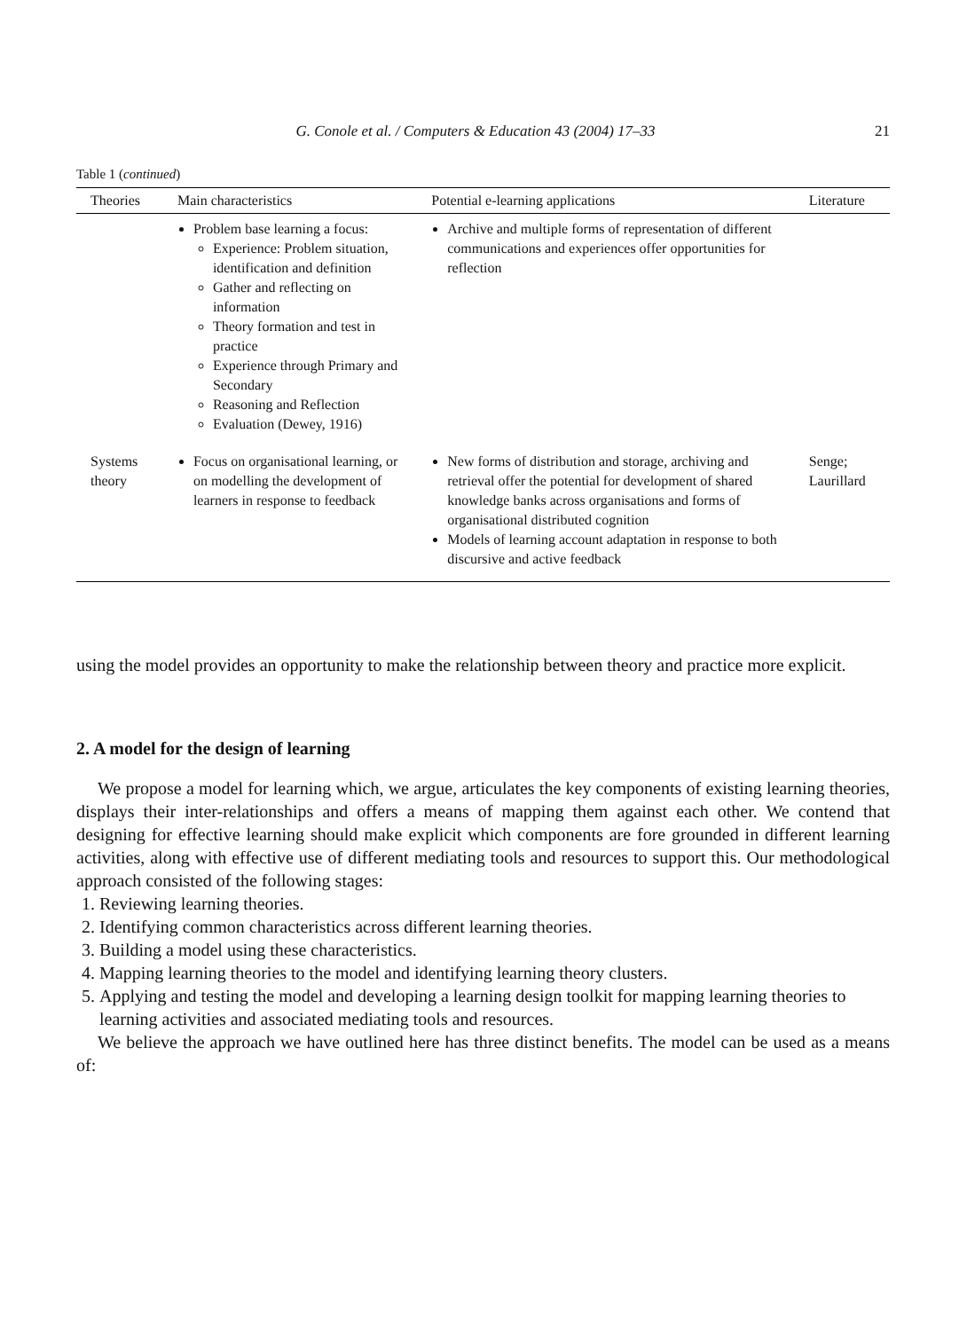G. Conole et al. / Computers & Education 43 (2004) 17–33 21
Table 1 (continued)
| Theories | Main characteristics | Potential e-learning applications | Literature |
| --- | --- | --- | --- |
| | Problem base learning a focus: Experience: Problem situation, identification and definition Gather and reflecting on information Theory formation and test in practice Experience through Primary and Secondary Reasoning and Reflection Evaluation (Dewey, 1916) | Archive and multiple forms of representation of different communications and experiences offer opportunities for reflection | |
| Systems theory | Focus on organisational learning, or on modelling the development of learners in response to feedback | New forms of distribution and storage, archiving and retrieval offer the potential for development of shared knowledge banks across organisations and forms of organisational distributed cognition Models of learning account adaptation in response to both discursive and active feedback | Senge; Laurillard |
using the model provides an opportunity to make the relationship between theory and practice more explicit.
2. A model for the design of learning
We propose a model for learning which, we argue, articulates the key components of existing learning theories, displays their inter-relationships and offers a means of mapping them against each other. We contend that designing for effective learning should make explicit which components are fore grounded in different learning activities, along with effective use of different mediating tools and resources to support this. Our methodological approach consisted of the following stages:
1. Reviewing learning theories.
2. Identifying common characteristics across different learning theories.
3. Building a model using these characteristics.
4. Mapping learning theories to the model and identifying learning theory clusters.
5. Applying and testing the model and developing a learning design toolkit for mapping learning theories to learning activities and associated mediating tools and resources.
We believe the approach we have outlined here has three distinct benefits. The model can be used as a means of: